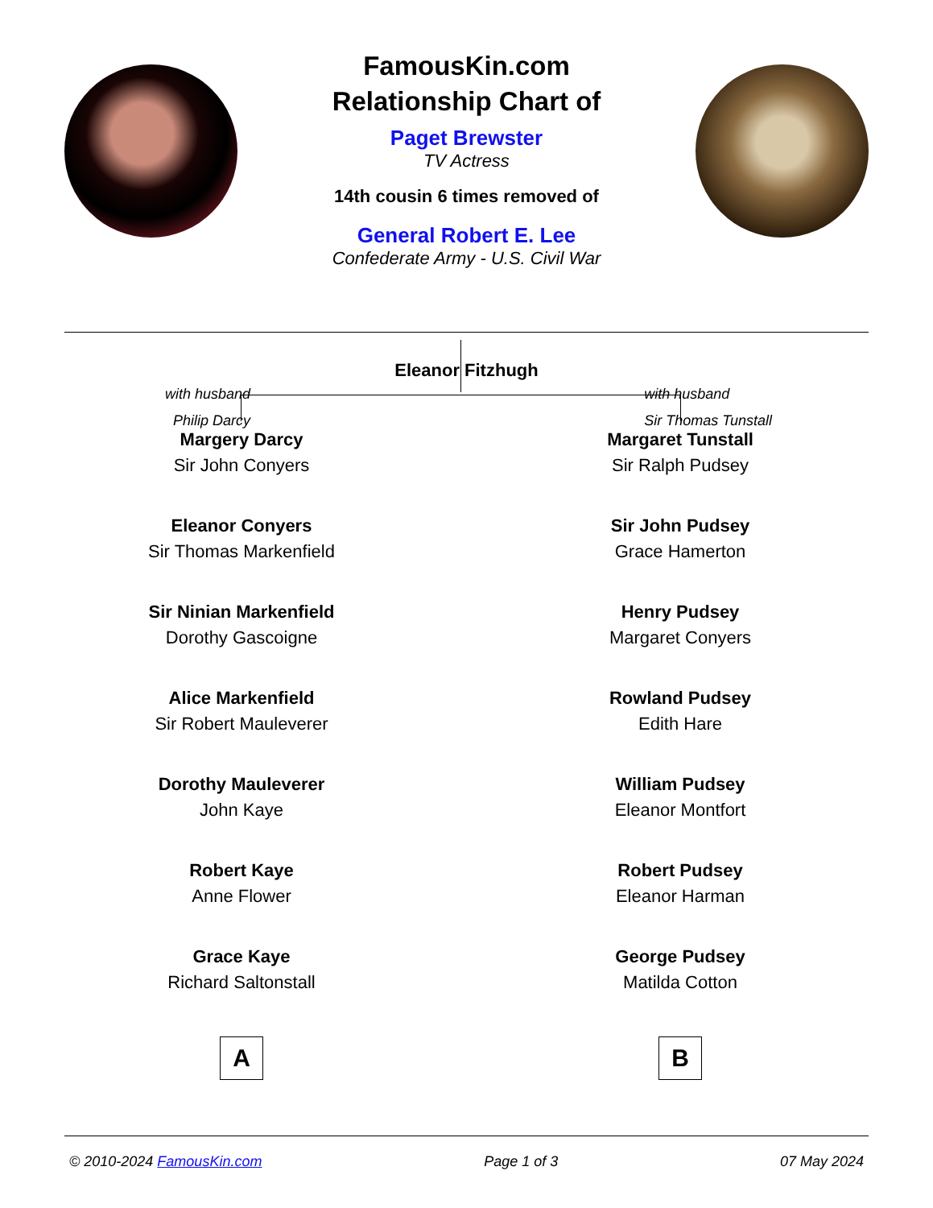FamousKin.com
Relationship Chart of
Paget Brewster
TV Actress
14th cousin 6 times removed of
General Robert E. Lee
Confederate Army - U.S. Civil War
Eleanor Fitzhugh
with husband
Philip Darcy
with husband
Sir Thomas Tunstall
Margery Darcy
Sir John Conyers
Eleanor Conyers
Sir Thomas Markenfield
Sir Ninian Markenfield
Dorothy Gascoigne
Alice Markenfield
Sir Robert Mauleverer
Dorothy Mauleverer
John Kaye
Robert Kaye
Anne Flower
Grace Kaye
Richard Saltonstall
A
Margaret Tunstall
Sir Ralph Pudsey
Sir John Pudsey
Grace Hamerton
Henry Pudsey
Margaret Conyers
Rowland Pudsey
Edith Hare
William Pudsey
Eleanor Montfort
Robert Pudsey
Eleanor Harman
George Pudsey
Matilda Cotton
B
© 2010-2024 FamousKin.com Page 1 of 3 07 May 2024